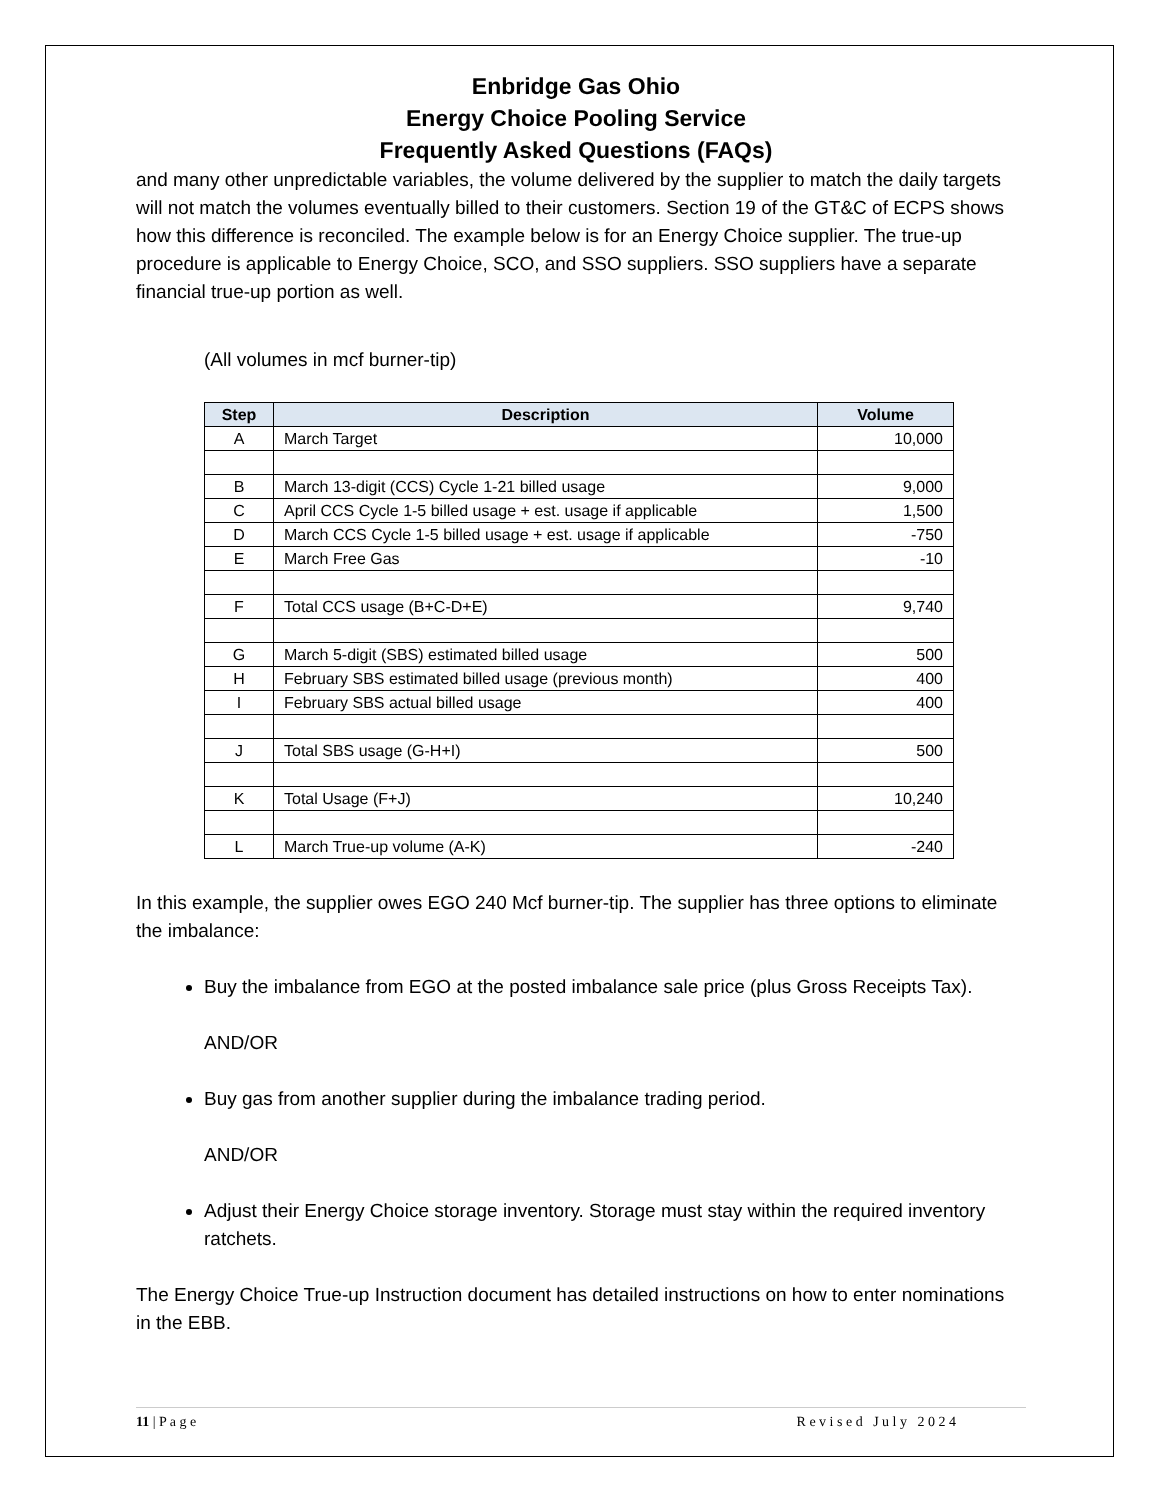Enbridge Gas Ohio
Energy Choice Pooling Service
Frequently Asked Questions (FAQs)
and many other unpredictable variables, the volume delivered by the supplier to match the daily targets will not match the volumes eventually billed to their customers. Section 19 of the GT&C of ECPS shows how this difference is reconciled. The example below is for an Energy Choice supplier. The true-up procedure is applicable to Energy Choice, SCO, and SSO suppliers. SSO suppliers have a separate financial true-up portion as well.
(All volumes in mcf burner-tip)
| Step | Description | Volume |
| --- | --- | --- |
| A | March Target | 10,000 |
| B | March 13-digit (CCS) Cycle 1-21 billed usage | 9,000 |
| C | April CCS Cycle 1-5 billed usage + est. usage if applicable | 1,500 |
| D | March CCS Cycle 1-5 billed usage + est. usage if applicable | -750 |
| E | March Free Gas | -10 |
| F | Total CCS usage (B+C-D+E) | 9,740 |
| G | March 5-digit (SBS) estimated billed usage | 500 |
| H | February SBS estimated billed usage (previous month) | 400 |
| I | February SBS actual billed usage | 400 |
| J | Total SBS usage (G-H+I) | 500 |
| K | Total Usage (F+J) | 10,240 |
| L | March True-up volume (A-K) | -240 |
In this example, the supplier owes EGO 240 Mcf burner-tip. The supplier has three options to eliminate the imbalance:
Buy the imbalance from EGO at the posted imbalance sale price (plus Gross Receipts Tax).
AND/OR
Buy gas from another supplier during the imbalance trading period.
AND/OR
Adjust their Energy Choice storage inventory. Storage must stay within the required inventory ratchets.
The Energy Choice True-up Instruction document has detailed instructions on how to enter nominations in the EBB.
11 | P a g e R e v i s e d J u l y 2 0 2 4